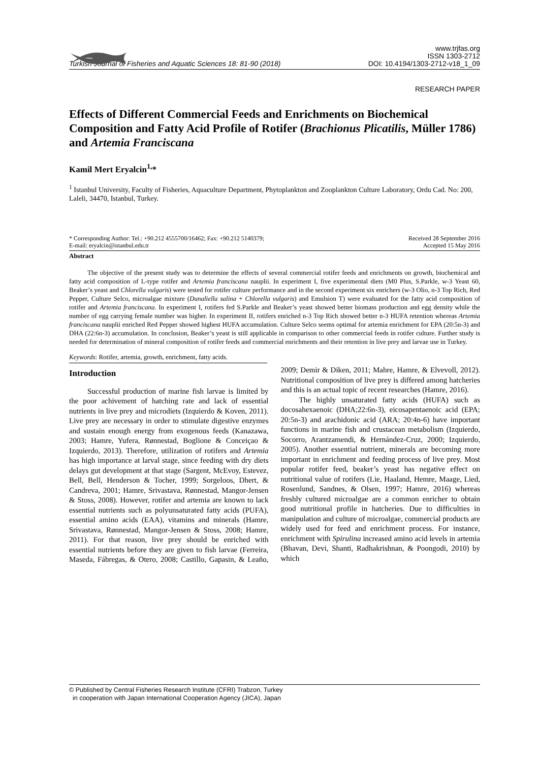Turkish Journal of Fisheries and Aquatic Sciences 18: 81-90 (2018)
www.trjfas.org
ISSN 1303-2712
DOI: 10.4194/1303-2712-v18_1_09
RESEARCH PAPER
Effects of Different Commercial Feeds and Enrichments on Biochemical Composition and Fatty Acid Profile of Rotifer (Brachionus Plicatilis, Müller 1786) and Artemia Franciscana
Kamil Mert Eryalcin<sup>1,</sup>*
<sup>1</sup> Istanbul University, Faculty of Fisheries, Aquaculture Department, Phytoplankton and Zooplankton Culture Laboratory, Ordu Cad. No: 200, Laleli, 34470, Istanbul, Turkey.
* Corresponding Author: Tel.: +90.212 4555700/16462; Fax: +90.212 5140379;
E-mail: eryalcin@istanbul.edu.tr
Received 28 September 2016
Accepted 15 May 2016
Abstract
The objective of the present study was to determine the effects of several commercial rotifer feeds and enrichments on growth, biochemical and fatty acid composition of L-type rotifer and Artemia franciscana nauplii. In experiment I, five experimental diets (M0 Plus, S.Parkle, w-3 Yeast 60, Beaker’s yeast and Chlorella vulgaris) were tested for rotifer culture performance and in the second experiment six enrichers (w-3 Olio, n-3 Top Rich, Red Pepper, Culture Selco, microalgae mixture (Dunaliella salina + Chlorella vulgaris) and Emulsion T) were evaluated for the fatty acid composition of rotifer and Artemia franciscana. In experiment I, rotifers fed S.Parkle and Beaker’s yeast showed better biomass production and egg density while the number of egg carrying female number was higher. In experiment II, rotifers enriched n-3 Top Rich showed better n-3 HUFA retention whereas Artemia franciscana nauplii enriched Red Pepper showed highest HUFA accumulation. Culture Selco seems optimal for artemia enrichment for EPA (20:5n-3) and DHA (22:6n-3) accumulation. In conclusion, Beaker’s yeast is still applicable in comparison to other commercial feeds in rotifer culture. Further study is needed for determination of mineral composition of rotifer feeds and commercial enrichments and their retention in live prey and larvae use in Turkey.
Keywords: Rotifer, artemia, growth, enrichment, fatty acids.
Introduction
Successful production of marine fish larvae is limited by the poor achivement of hatching rate and lack of essential nutrients in live prey and microdiets (Izquierdo & Koven, 2011). Live prey are necessary in order to stimulate digestive enzymes and sustain enough energy from exogenous feeds (Kanazawa, 2003; Hamre, Yufera, Rønnestad, Boglione & Conceiçao & Izquierdo, 2013). Therefore, utilization of rotifers and Artemia has high importance at larval stage, since feeding with dry diets delays gut development at that stage (Sargent, McEvoy, Estevez, Bell, Bell, Henderson & Tocher, 1999; Sorgeloos, Dhert, & Candreva, 2001; Hamre, Srivastava, Rønnestad, Mangor-Jensen & Stoss, 2008). However, rotifer and artemia are known to lack essential nutrients such as polyunsaturated fatty acids (PUFA), essential amino acids (EAA), vitamins and minerals (Hamre, Srivastava, Rønnestad, Mangor-Jensen & Stoss, 2008; Hamre, 2011). For that reason, live prey should be enriched with essential nutrients before they are given to fish larvae (Ferreira, Maseda, Fábregas, & Otero, 2008; Castillo, Gapasin, & Leaño, 2009; Demir & Diken, 2011; Mahre, Hamre, & Elvevoll, 2012). Nutritional composition of live prey is differed among hatcheries and this is an actual topic of recent researches (Hamre, 2016).
The highly unsaturated fatty acids (HUFA) such as docosahexaenoic (DHA;22:6n-3), eicosapentaenoic acid (EPA; 20:5n-3) and arachidonic acid (ARA; 20:4n-6) have important functions in marine fish and crustacean metabolism (Izquierdo, Socorro, Arantzamendi, & Hernández-Cruz, 2000; Izquierdo, 2005). Another essential nutrient, minerals are becoming more important in enrichment and feeding process of live prey. Most popular rotifer feed, beaker’s yeast has negative effect on nutritional value of rotifers (Lie, Haaland, Hemre, Maage, Lied, Rosenlund, Sandnes, & Olsen, 1997; Hamre, 2016) whereas freshly cultured microalgae are a common enricher to obtain good nutritional profile in hatcheries. Due to difficulties in manipulation and culture of microalgae, commercial products are widely used for feed and enrichment process. For instance, enrichment with Spirulina increased amino acid levels in artemia (Bhavan, Devi, Shanti, Radhakrishnan, & Poongodi, 2010) by which
© Published by Central Fisheries Research Institute (CFRI) Trabzon, Turkey
in cooperation with Japan International Cooperation Agency (JICA), Japan